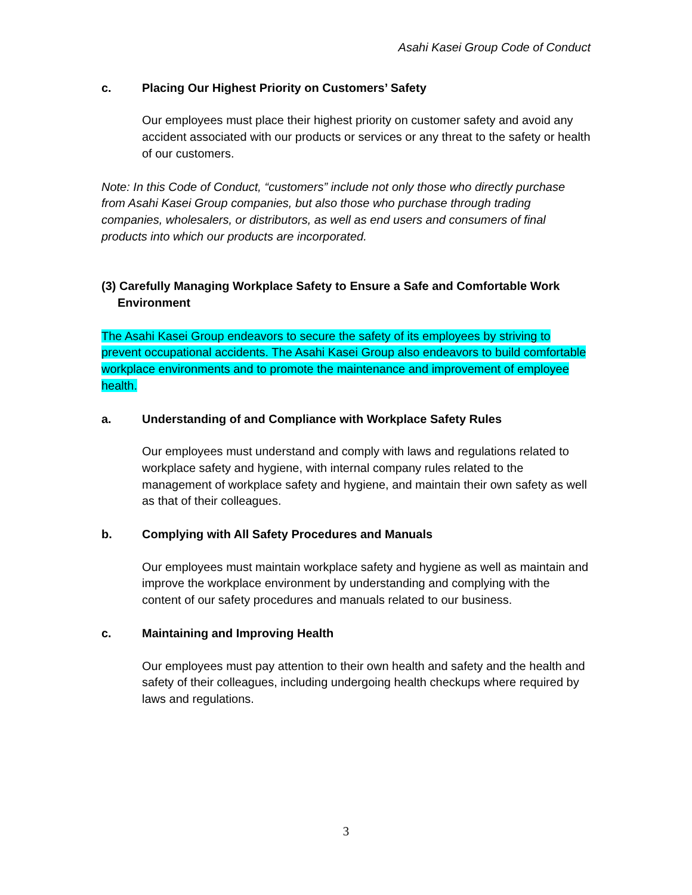Asahi Kasei Group Code of Conduct
c. Placing Our Highest Priority on Customers’ Safety
Our employees must place their highest priority on customer safety and avoid any accident associated with our products or services or any threat to the safety or health of our customers.
Note: In this Code of Conduct, “customers” include not only those who directly purchase from Asahi Kasei Group companies, but also those who purchase through trading companies, wholesalers, or distributors, as well as end users and consumers of final products into which our products are incorporated.
(3) Carefully Managing Workplace Safety to Ensure a Safe and Comfortable Work Environment
The Asahi Kasei Group endeavors to secure the safety of its employees by striving to prevent occupational accidents. The Asahi Kasei Group also endeavors to build comfortable workplace environments and to promote the maintenance and improvement of employee health.
a. Understanding of and Compliance with Workplace Safety Rules
Our employees must understand and comply with laws and regulations related to workplace safety and hygiene, with internal company rules related to the management of workplace safety and hygiene, and maintain their own safety as well as that of their colleagues.
b. Complying with All Safety Procedures and Manuals
Our employees must maintain workplace safety and hygiene as well as maintain and improve the workplace environment by understanding and complying with the content of our safety procedures and manuals related to our business.
c. Maintaining and Improving Health
Our employees must pay attention to their own health and safety and the health and safety of their colleagues, including undergoing health checkups where required by laws and regulations.
3